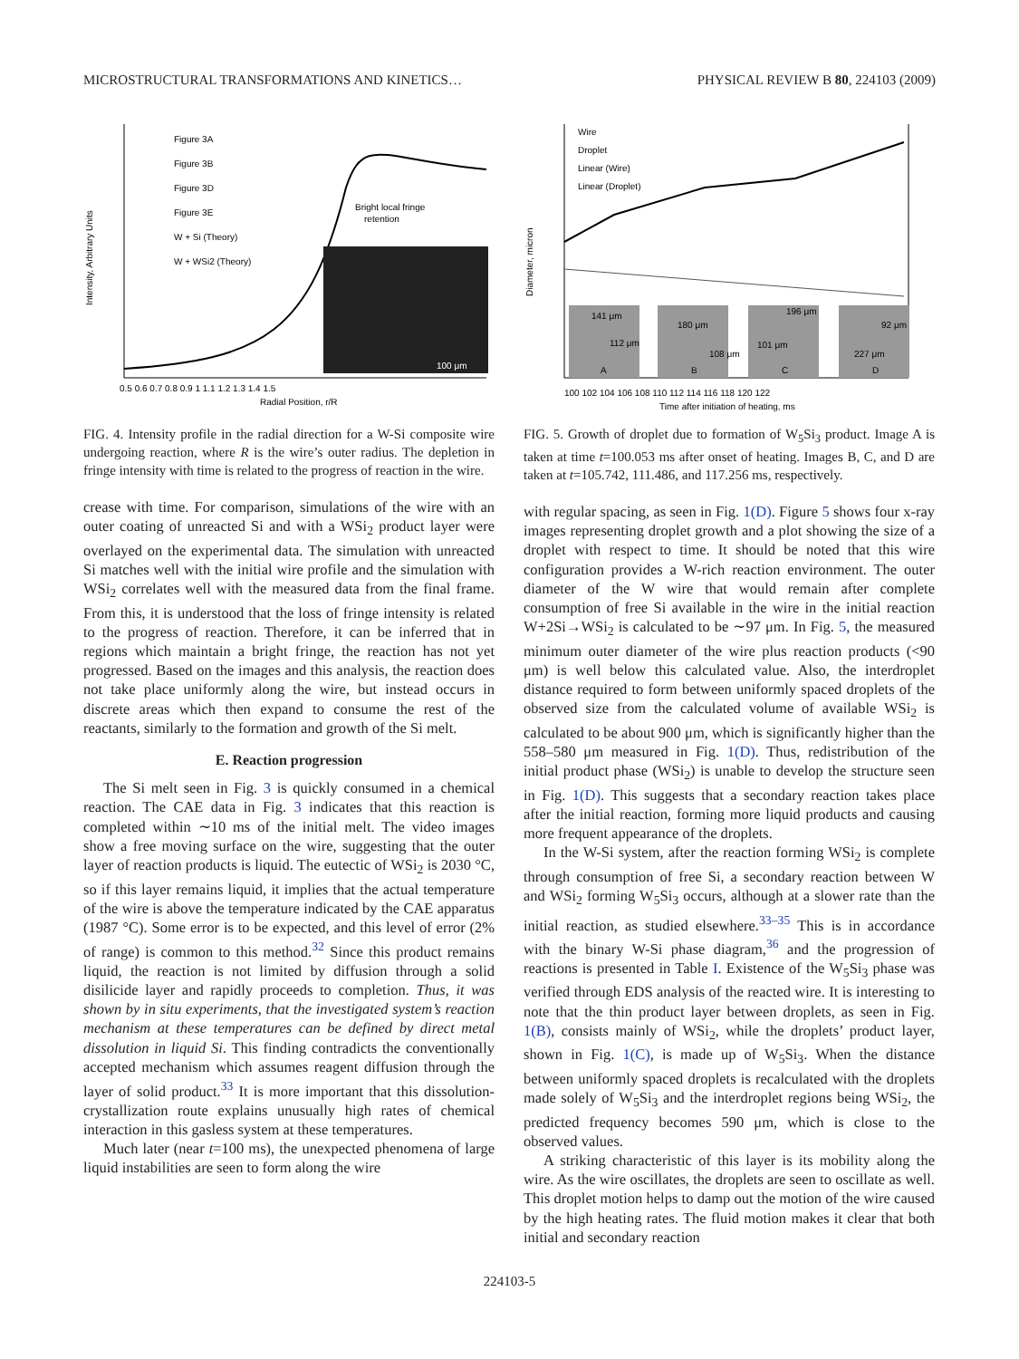MICROSTRUCTURAL TRANSFORMATIONS AND KINETICS… PHYSICAL REVIEW B 80, 224103 (2009)
Bright local fringe
retention
Figure 3A
Figure 3B
Figure 3D
Figure 3E
W + Si (Theory)
W + WSi2 (Theory)
Radial Position, r/R
0.5 0.6 0.7 0.8 0.9 1 1.1 1.2 1.3 1.4 1.5
100 μm
Intensity, Arbitrary Units
FIG. 4. Intensity profile in the radial direction for a W-Si composite wire undergoing reaction, where R is the wire’s outer radius. The depletion in fringe intensity with time is related to the progress of reaction in the wire.
crease with time. For comparison, simulations of the wire with an outer coating of unreacted Si and with a WSi<sub>2</sub> product layer were overlayed on the experimental data. The simulation with unreacted Si matches well with the initial wire profile and the simulation with WSi<sub>2</sub> correlates well with the measured data from the final frame. From this, it is understood that the loss of fringe intensity is related to the progress of reaction. Therefore, it can be inferred that in regions which maintain a bright fringe, the reaction has not yet progressed. Based on the images and this analysis, the reaction does not take place uniformly along the wire, but instead occurs in discrete areas which then expand to consume the rest of the reactants, similarly to the formation and growth of the Si melt.
E. Reaction progression
The Si melt seen in Fig. 3 is quickly consumed in a chemical reaction. The CAE data in Fig. 3 indicates that this reaction is completed within ∼10 ms of the initial melt. The video images show a free moving surface on the wire, suggesting that the outer layer of reaction products is liquid. The eutectic of WSi<sub>2</sub> is 2030 °C, so if this layer remains liquid, it implies that the actual temperature of the wire is above the temperature indicated by the CAE apparatus (1987 °C). Some error is to be expected, and this level of error (2% of range) is common to this method.<sup>32</sup> Since this product remains liquid, the reaction is not limited by diffusion through a solid disilicide layer and rapidly proceeds to completion. Thus, it was shown by in situ experiments, that the investigated system’s reaction mechanism at these temperatures can be defined by direct metal dissolution in liquid Si. This finding contradicts the conventionally accepted mechanism which assumes reagent diffusion through the layer of solid product.<sup>33</sup> It is more important that this dissolution-crystallization route explains unusually high rates of chemical interaction in this gasless system at these temperatures.
Much later (near t=100 ms), the unexpected phenomena of large liquid instabilities are seen to form along the wire
Wire
Droplet
Linear (Wire)
Linear (Droplet)
141 μm
112 μm
A
180 μm
108 μm
B
101 μm
196 μm
C
92 μm
227 μm
D
100 102 104 106 108 110 112 114 116 118 120 122
Time after initiation of heating, ms
Diameter, micron
FIG. 5. Growth of droplet due to formation of W<sub>5</sub>Si<sub>3</sub> product. Image A is taken at time t=100.053 ms after onset of heating. Images B, C, and D are taken at t=105.742, 111.486, and 117.256 ms, respectively.
with regular spacing, as seen in Fig. 1(D). Figure 5 shows four x-ray images representing droplet growth and a plot showing the size of a droplet with respect to time. It should be noted that this wire configuration provides a W-rich reaction environment. The outer diameter of the W wire that would remain after complete consumption of free Si available in the wire in the initial reaction W+2Si→WSi<sub>2</sub> is calculated to be ∼97 μm. In Fig. 5, the measured minimum outer diameter of the wire plus reaction products (<90 μm) is well below this calculated value. Also, the interdroplet distance required to form between uniformly spaced droplets of the observed size from the calculated volume of available WSi<sub>2</sub> is calculated to be about 900 μm, which is significantly higher than the 558–580 μm measured in Fig. 1(D). Thus, redistribution of the initial product phase (WSi<sub>2</sub>) is unable to develop the structure seen in Fig. 1(D). This suggests that a secondary reaction takes place after the initial reaction, forming more liquid products and causing more frequent appearance of the droplets.
In the W-Si system, after the reaction forming WSi<sub>2</sub> is complete through consumption of free Si, a secondary reaction between W and WSi<sub>2</sub> forming W<sub>5</sub>Si<sub>3</sub> occurs, although at a slower rate than the initial reaction, as studied elsewhere.<sup>33–35</sup> This is in accordance with the binary W-Si phase diagram,<sup>36</sup> and the progression of reactions is presented in Table I. Existence of the W<sub>5</sub>Si<sub>3</sub> phase was verified through EDS analysis of the reacted wire. It is interesting to note that the thin product layer between droplets, as seen in Fig. 1(B), consists mainly of WSi<sub>2</sub>, while the droplets’ product layer, shown in Fig. 1(C), is made up of W<sub>5</sub>Si<sub>3</sub>. When the distance between uniformly spaced droplets is recalculated with the droplets made solely of W<sub>5</sub>Si<sub>3</sub> and the interdroplet regions being WSi<sub>2</sub>, the predicted frequency becomes 590 μm, which is close to the observed values.
A striking characteristic of this layer is its mobility along the wire. As the wire oscillates, the droplets are seen to oscillate as well. This droplet motion helps to damp out the motion of the wire caused by the high heating rates. The fluid motion makes it clear that both initial and secondary reaction
224103-5